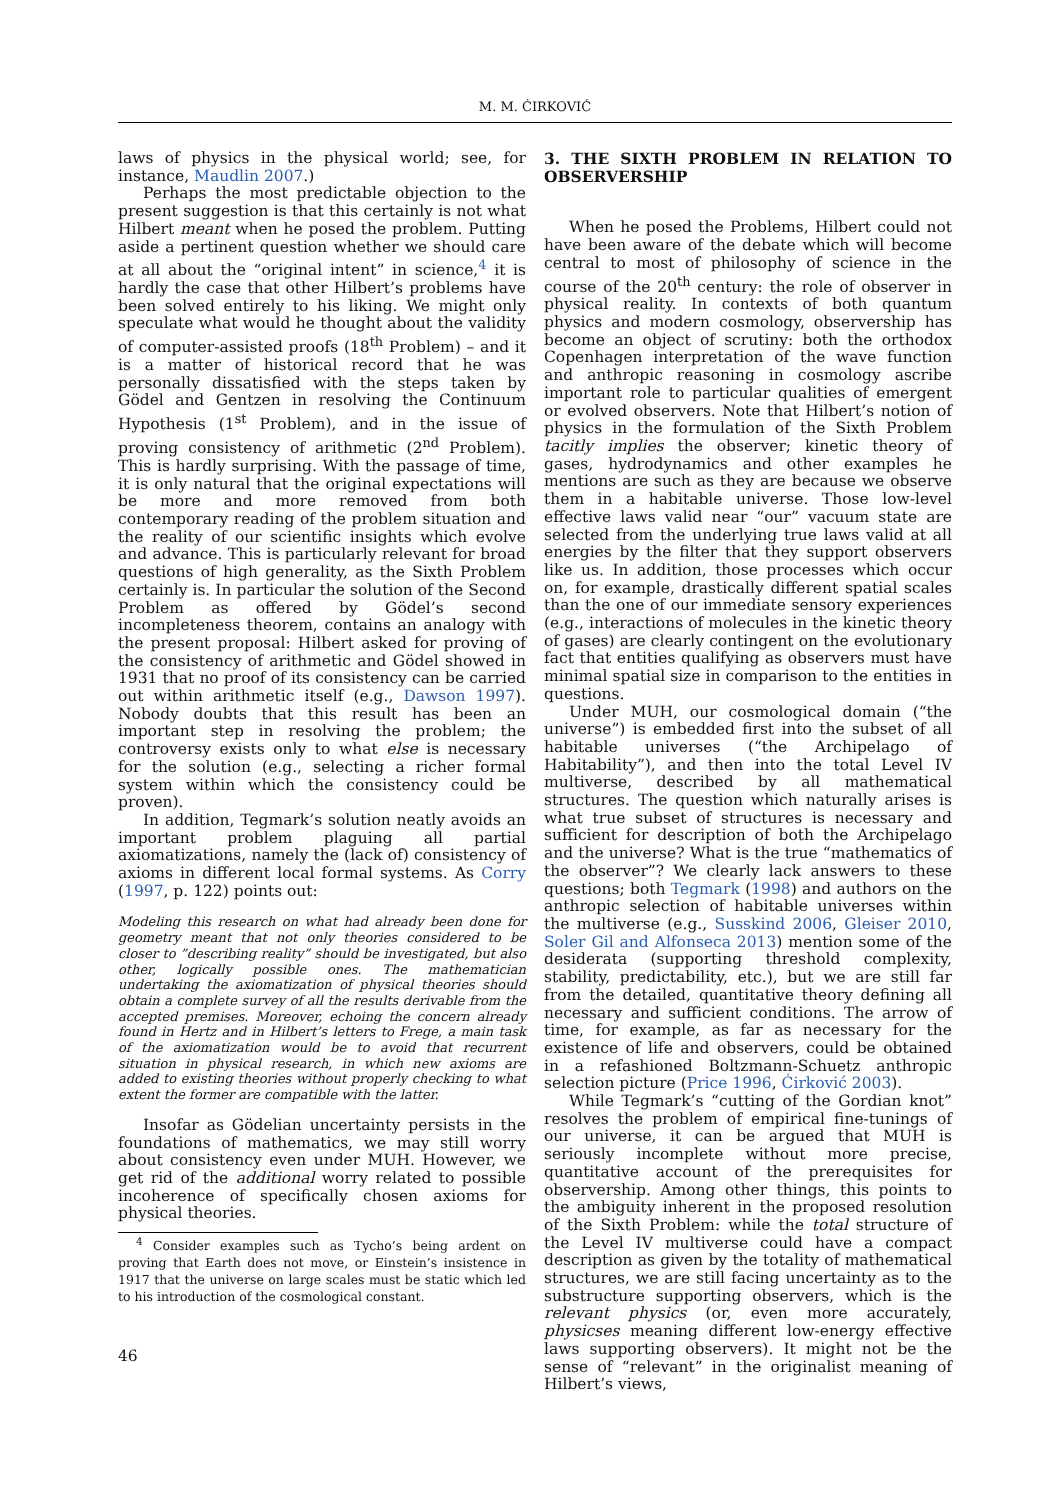M. M. ĆIRKOVIĆ
laws of physics in the physical world; see, for instance, Maudlin 2007.)
Perhaps the most predictable objection to the present suggestion is that this certainly is not what Hilbert meant when he posed the problem. Putting aside a pertinent question whether we should care at all about the “original intent” in science,<sup>4</sup> it is hardly the case that other Hilbert’s problems have been solved entirely to his liking. We might only speculate what would he thought about the validity of computer-assisted proofs (18<sup>th</sup> Problem) – and it is a matter of historical record that he was personally dissatisfied with the steps taken by Gödel and Gentzen in resolving the Continuum Hypothesis (1<sup>st</sup> Problem), and in the issue of proving consistency of arithmetic (2<sup>nd</sup> Problem). This is hardly surprising. With the passage of time, it is only natural that the original expectations will be more and more removed from both contemporary reading of the problem situation and the reality of our scientific insights which evolve and advance. This is particularly relevant for broad questions of high generality, as the Sixth Problem certainly is. In particular the solution of the Second Problem as offered by Gödel’s second incompleteness theorem, contains an analogy with the present proposal: Hilbert asked for proving of the consistency of arithmetic and Gödel showed in 1931 that no proof of its consistency can be carried out within arithmetic itself (e.g., Dawson 1997). Nobody doubts that this result has been an important step in resolving the problem; the controversy exists only to what else is necessary for the solution (e.g., selecting a richer formal system within which the consistency could be proven).
In addition, Tegmark’s solution neatly avoids an important problem plaguing all partial axiomatizations, namely the (lack of) consistency of axioms in different local formal systems. As Corry (1997, p. 122) points out:
Modeling this research on what had already been done for geometry meant that not only theories considered to be closer to ”describing reality” should be investigated, but also other, logically possible ones. The mathematician undertaking the axiomatization of physical theories should obtain a complete survey of all the results derivable from the accepted premises. Moreover, echoing the concern already found in Hertz and in Hilbert’s letters to Frege, a main task of the axiomatization would be to avoid that recurrent situation in physical research, in which new axioms are added to existing theories without properly checking to what extent the former are compatible with the latter.
Insofar as Gödelian uncertainty persists in the foundations of mathematics, we may still worry about consistency even under MUH. However, we get rid of the additional worry related to possible incoherence of specifically chosen axioms for physical theories.
3. THE SIXTH PROBLEM IN RELATION TO OBSERVERSHIP
When he posed the Problems, Hilbert could not have been aware of the debate which will become central to most of philosophy of science in the course of the 20<sup>th</sup> century: the role of observer in physical reality. In contexts of both quantum physics and modern cosmology, observership has become an object of scrutiny: both the orthodox Copenhagen interpretation of the wave function and anthropic reasoning in cosmology ascribe important role to particular qualities of emergent or evolved observers. Note that Hilbert’s notion of physics in the formulation of the Sixth Problem tacitly implies the observer; kinetic theory of gases, hydrodynamics and other examples he mentions are such as they are because we observe them in a habitable universe. Those low-level effective laws valid near “our” vacuum state are selected from the underlying true laws valid at all energies by the filter that they support observers like us. In addition, those processes which occur on, for example, drastically different spatial scales than the one of our immediate sensory experiences (e.g., interactions of molecules in the kinetic theory of gases) are clearly contingent on the evolutionary fact that entities qualifying as observers must have minimal spatial size in comparison to the entities in questions.
Under MUH, our cosmological domain (“the universe”) is embedded first into the subset of all habitable universes (“the Archipelago of Habitability”), and then into the total Level IV multiverse, described by all mathematical structures. The question which naturally arises is what true subset of structures is necessary and sufficient for description of both the Archipelago and the universe? What is the true “mathematics of the observer”? We clearly lack answers to these questions; both Tegmark (1998) and authors on the anthropic selection of habitable universes within the multiverse (e.g., Susskind 2006, Gleiser 2010, Soler Gil and Alfonseca 2013) mention some of the desiderata (supporting threshold complexity, stability, predictability, etc.), but we are still far from the detailed, quantitative theory defining all necessary and sufficient conditions. The arrow of time, for example, as far as necessary for the existence of life and observers, could be obtained in a refashioned Boltzmann-Schuetz anthropic selection picture (Price 1996, Ćirković 2003).
While Tegmark’s “cutting of the Gordian knot” resolves the problem of empirical fine-tunings of our universe, it can be argued that MUH is seriously incomplete without more precise, quantitative account of the prerequisites for observership. Among other things, this points to the ambiguity inherent in the proposed resolution of the Sixth Problem: while the total structure of the Level IV multiverse could have a compact description as given by the totality of mathematical structures, we are still facing uncertainty as to the substructure supporting observers, which is the relevant physics (or, even more accurately, physicses meaning different low-energy effective laws supporting observers). It might not be the sense of “relevant” in the originalist meaning of Hilbert’s views,
<sup>4</sup> Consider examples such as Tycho’s being ardent on proving that Earth does not move, or Einstein’s insistence in 1917 that the universe on large scales must be static which led to his introduction of the cosmological constant.
46